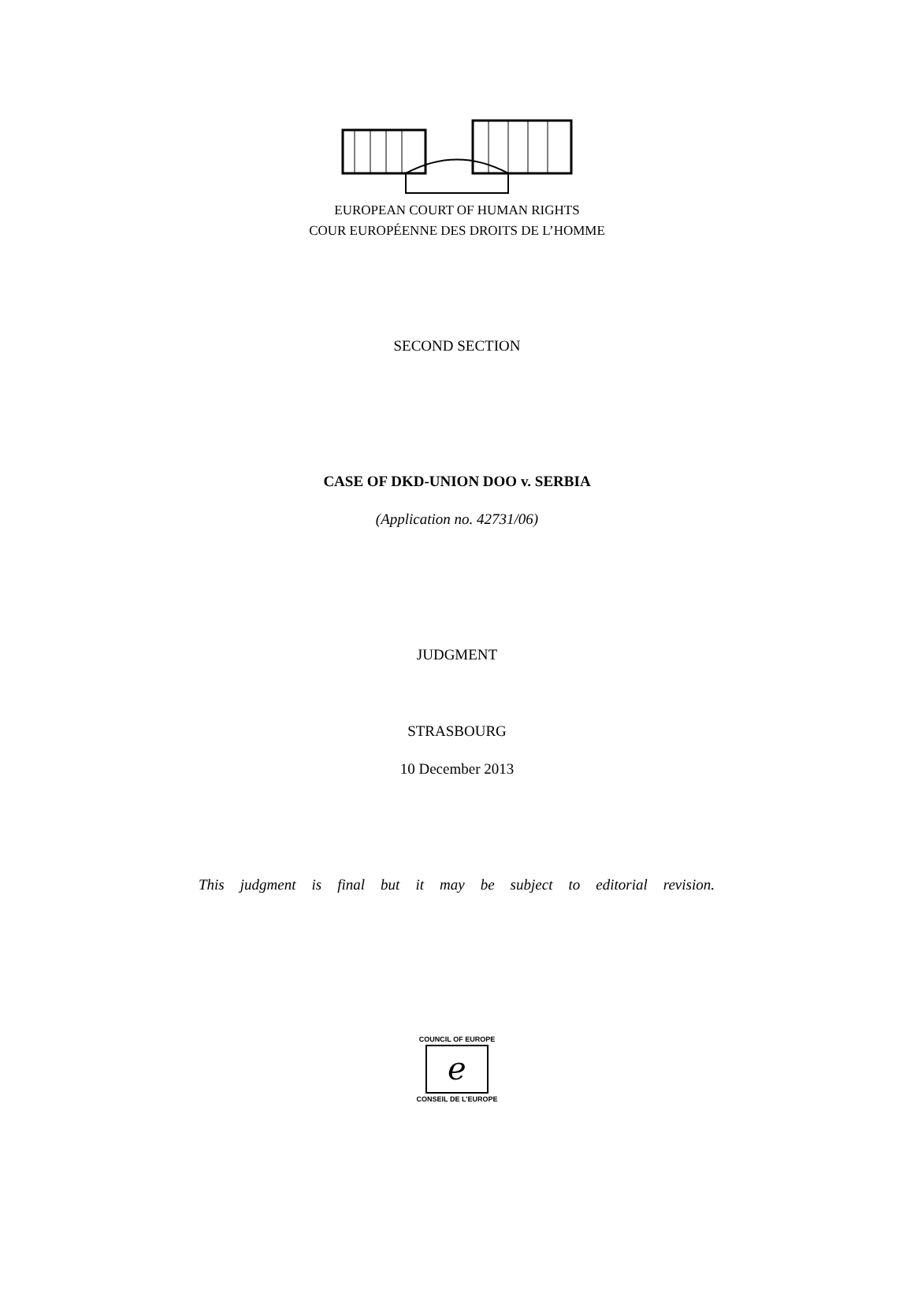EUROPEAN COURT OF HUMAN RIGHTS
COUR EUROPÉENNE DES DROITS DE L’HOMME
SECOND SECTION
CASE OF DKD-UNION DOO v. SERBIA
(Application no. 42731/06)
JUDGMENT
STRASBOURG
10 December 2013
This judgment is final but it may be subject to editorial revision.
COUNCIL OF EUROPE
ℯ
CONSEIL DE L’EUROPE